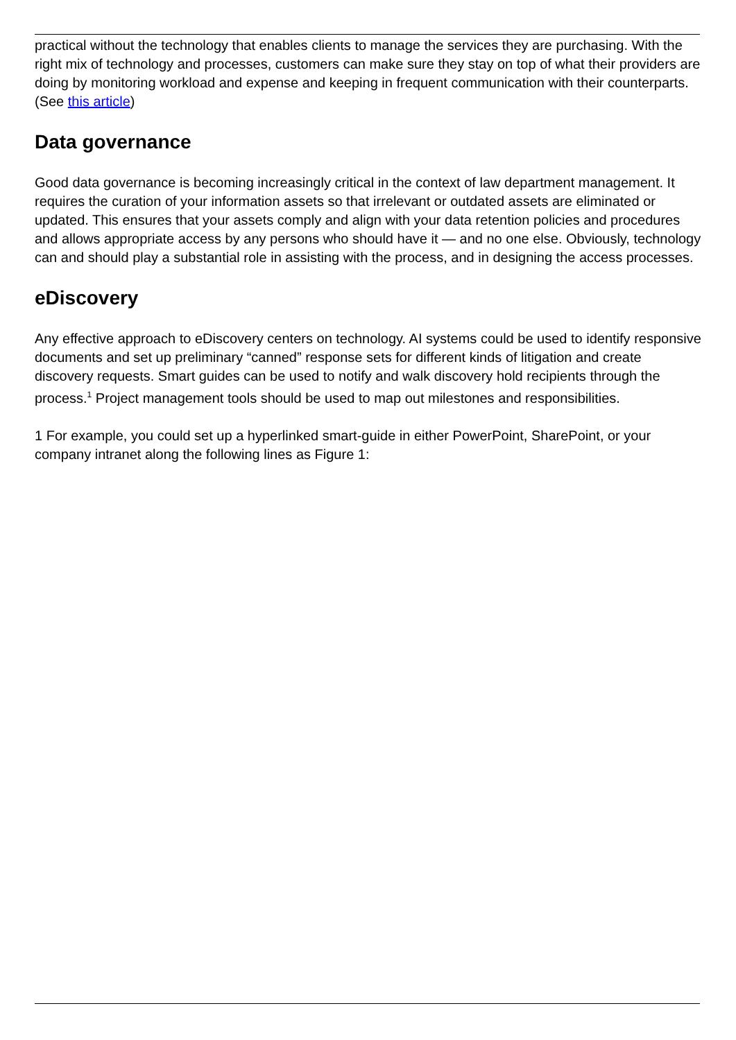practical without the technology that enables clients to manage the services they are purchasing. With the right mix of technology and processes, customers can make sure they stay on top of what their providers are doing by monitoring workload and expense and keeping in frequent communication with their counterparts. (See this article)
Data governance
Good data governance is becoming increasingly critical in the context of law department management. It requires the curation of your information assets so that irrelevant or outdated assets are eliminated or updated. This ensures that your assets comply and align with your data retention policies and procedures and allows appropriate access by any persons who should have it — and no one else. Obviously, technology can and should play a substantial role in assisting with the process, and in designing the access processes.
eDiscovery
Any effective approach to eDiscovery centers on technology. AI systems could be used to identify responsive documents and set up preliminary “canned” response sets for different kinds of litigation and create discovery requests. Smart guides can be used to notify and walk discovery hold recipients through the process.<sup>1</sup> Project management tools should be used to map out milestones and responsibilities.
1 For example, you could set up a hyperlinked smart-guide in either PowerPoint, SharePoint, or your company intranet along the following lines as Figure 1: